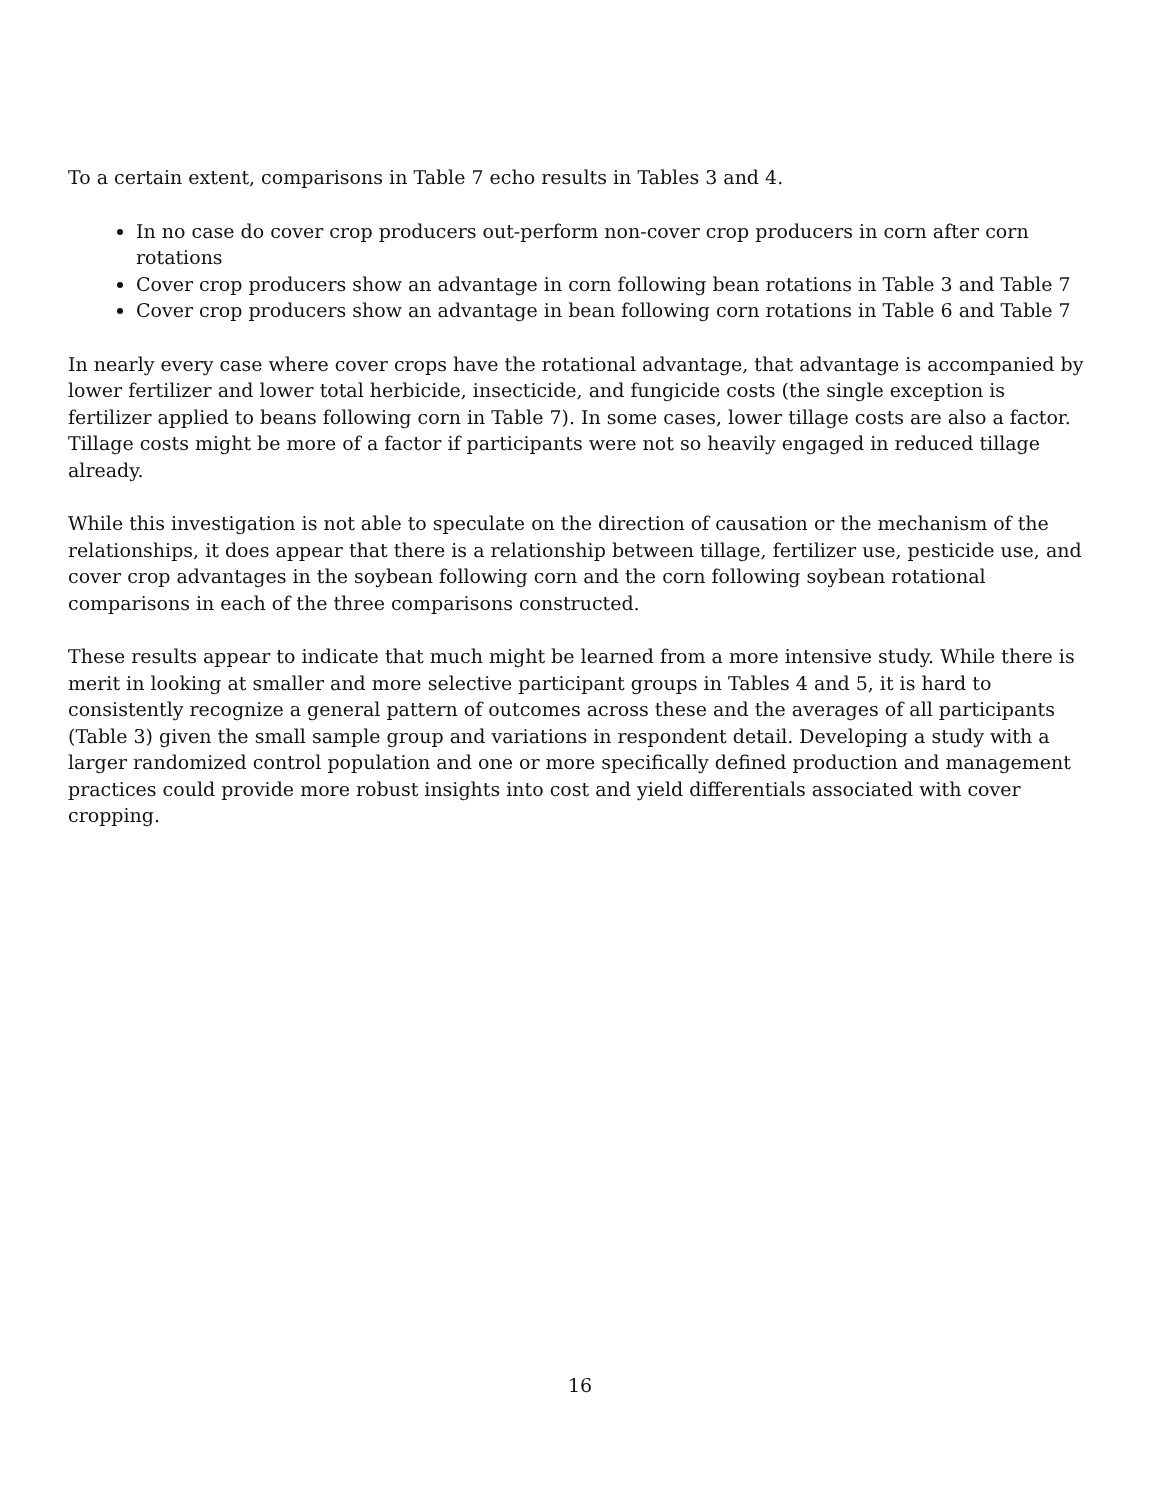To a certain extent, comparisons in Table 7 echo results in Tables 3 and 4.
In no case do cover crop producers out-perform non-cover crop producers in corn after corn rotations
Cover crop producers show an advantage in corn following bean rotations in Table 3 and Table 7
Cover crop producers show an advantage in bean following corn rotations in Table 6 and Table 7
In nearly every case where cover crops have the rotational advantage, that advantage is accompanied by lower fertilizer and lower total herbicide, insecticide, and fungicide costs (the single exception is fertilizer applied to beans following corn in Table 7). In some cases, lower tillage costs are also a factor. Tillage costs might be more of a factor if participants were not so heavily engaged in reduced tillage already.
While this investigation is not able to speculate on the direction of causation or the mechanism of the relationships, it does appear that there is a relationship between tillage, fertilizer use, pesticide use, and cover crop advantages in the soybean following corn and the corn following soybean rotational comparisons in each of the three comparisons constructed.
These results appear to indicate that much might be learned from a more intensive study. While there is merit in looking at smaller and more selective participant groups in Tables 4 and 5, it is hard to consistently recognize a general pattern of outcomes across these and the averages of all participants (Table 3) given the small sample group and variations in respondent detail. Developing a study with a larger randomized control population and one or more specifically defined production and management practices could provide more robust insights into cost and yield differentials associated with cover cropping.
16